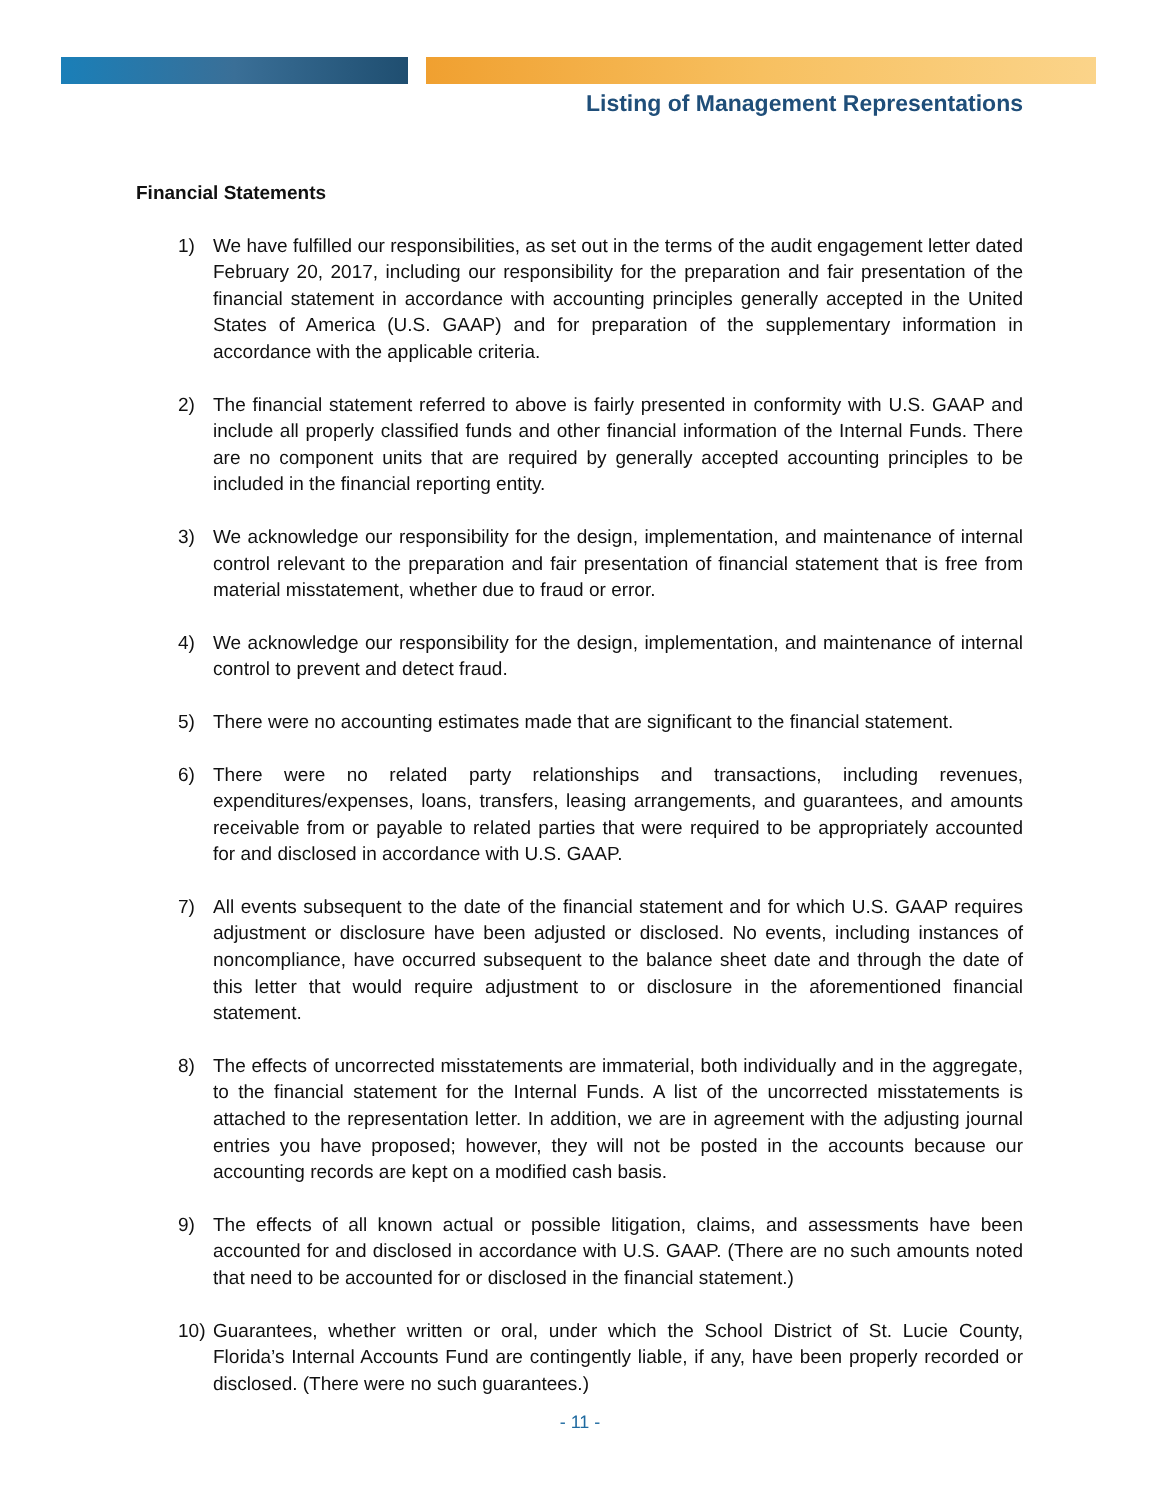Listing of Management Representations
Financial Statements
1) We have fulfilled our responsibilities, as set out in the terms of the audit engagement letter dated February 20, 2017, including our responsibility for the preparation and fair presentation of the financial statement in accordance with accounting principles generally accepted in the United States of America (U.S. GAAP) and for preparation of the supplementary information in accordance with the applicable criteria.
2) The financial statement referred to above is fairly presented in conformity with U.S. GAAP and include all properly classified funds and other financial information of the Internal Funds. There are no component units that are required by generally accepted accounting principles to be included in the financial reporting entity.
3) We acknowledge our responsibility for the design, implementation, and maintenance of internal control relevant to the preparation and fair presentation of financial statement that is free from material misstatement, whether due to fraud or error.
4) We acknowledge our responsibility for the design, implementation, and maintenance of internal control to prevent and detect fraud.
5) There were no accounting estimates made that are significant to the financial statement.
6) There were no related party relationships and transactions, including revenues, expenditures/expenses, loans, transfers, leasing arrangements, and guarantees, and amounts receivable from or payable to related parties that were required to be appropriately accounted for and disclosed in accordance with U.S. GAAP.
7) All events subsequent to the date of the financial statement and for which U.S. GAAP requires adjustment or disclosure have been adjusted or disclosed. No events, including instances of noncompliance, have occurred subsequent to the balance sheet date and through the date of this letter that would require adjustment to or disclosure in the aforementioned financial statement.
8) The effects of uncorrected misstatements are immaterial, both individually and in the aggregate, to the financial statement for the Internal Funds. A list of the uncorrected misstatements is attached to the representation letter. In addition, we are in agreement with the adjusting journal entries you have proposed; however, they will not be posted in the accounts because our accounting records are kept on a modified cash basis.
9) The effects of all known actual or possible litigation, claims, and assessments have been accounted for and disclosed in accordance with U.S. GAAP. (There are no such amounts noted that need to be accounted for or disclosed in the financial statement.)
10) Guarantees, whether written or oral, under which the School District of St. Lucie County, Florida’s Internal Accounts Fund are contingently liable, if any, have been properly recorded or disclosed. (There were no such guarantees.)
- 11 -